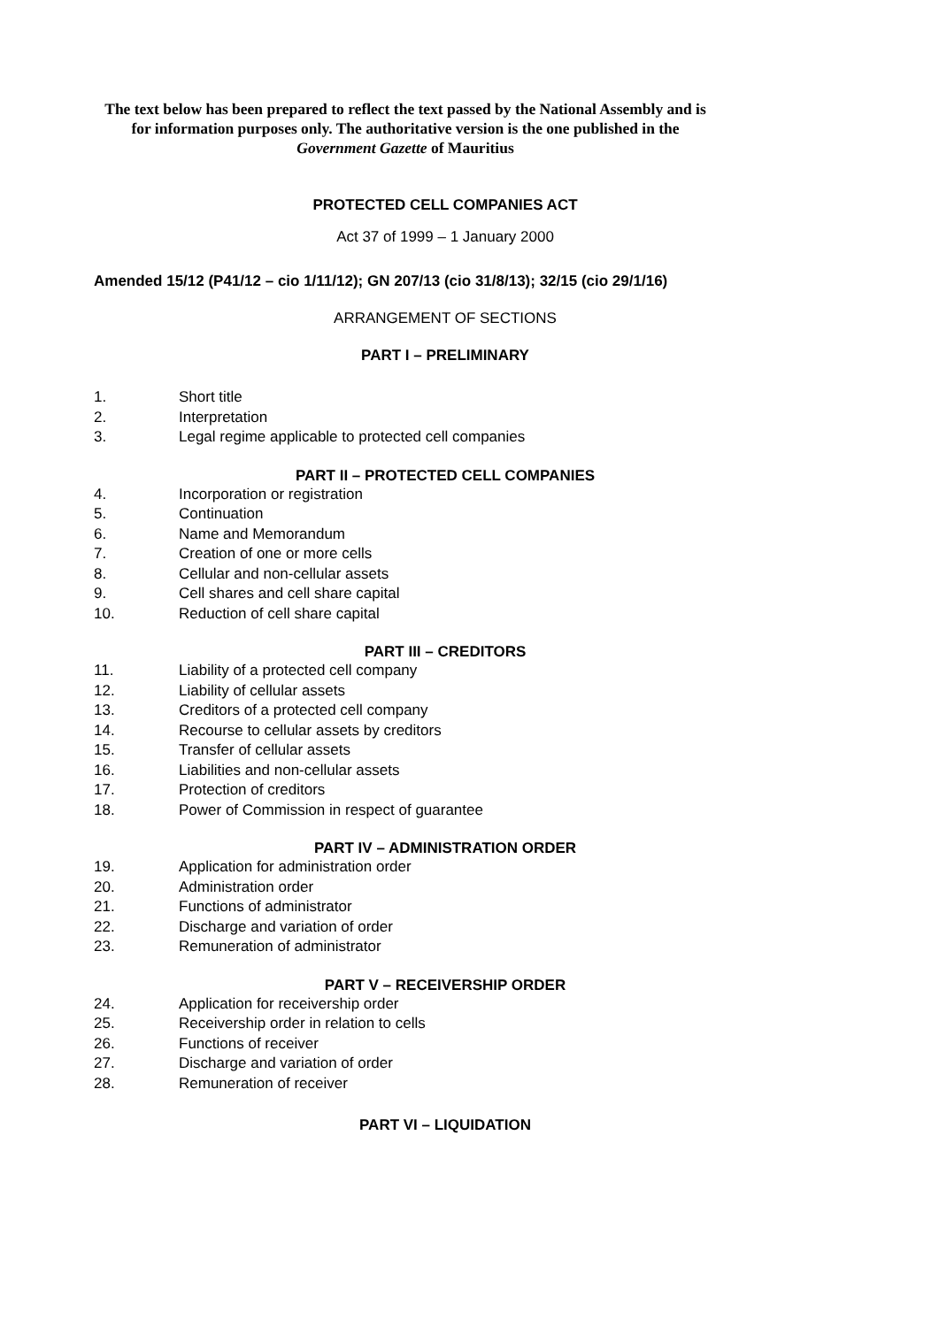The text below has been prepared to reflect the text passed by the National Assembly and is for information purposes only. The authoritative version is the one published in the Government Gazette of Mauritius
PROTECTED CELL COMPANIES ACT
Act 37 of 1999 – 1 January 2000
Amended 15/12 (P41/12 – cio 1/11/12); GN 207/13 (cio 31/8/13); 32/15 (cio 29/1/16)
ARRANGEMENT OF SECTIONS
PART I – PRELIMINARY
1. Short title
2. Interpretation
3. Legal regime applicable to protected cell companies
PART II – PROTECTED CELL COMPANIES
4. Incorporation or registration
5. Continuation
6. Name and Memorandum
7. Creation of one or more cells
8. Cellular and non-cellular assets
9. Cell shares and cell share capital
10. Reduction of cell share capital
PART III – CREDITORS
11. Liability of a protected cell company
12. Liability of cellular assets
13. Creditors of a protected cell company
14. Recourse to cellular assets by creditors
15. Transfer of cellular assets
16. Liabilities and non-cellular assets
17. Protection of creditors
18. Power of Commission in respect of guarantee
PART IV – ADMINISTRATION ORDER
19. Application for administration order
20. Administration order
21. Functions of administrator
22. Discharge and variation of order
23. Remuneration of administrator
PART V – RECEIVERSHIP ORDER
24. Application for receivership order
25. Receivership order in relation to cells
26. Functions of receiver
27. Discharge and variation of order
28. Remuneration of receiver
PART VI – LIQUIDATION